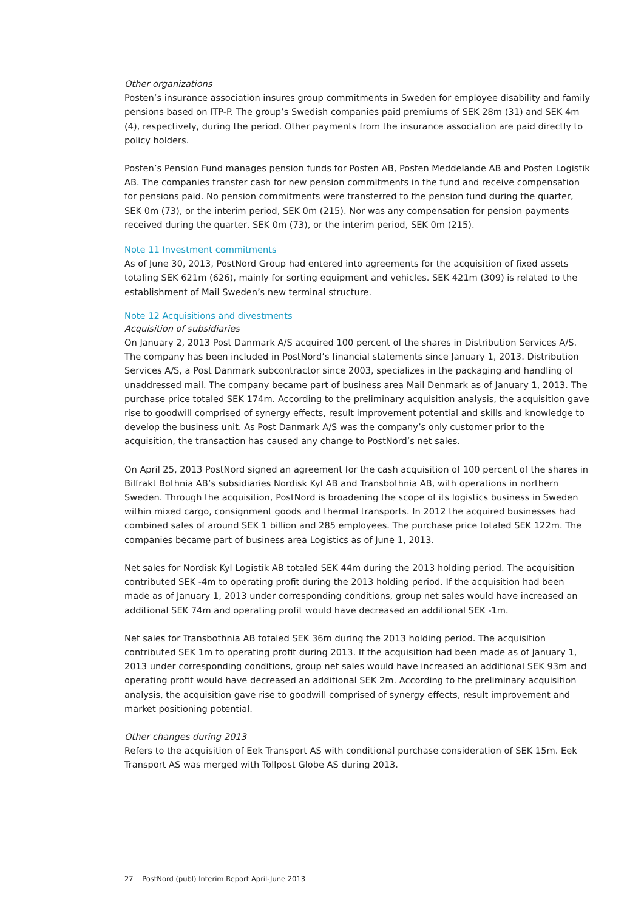Other organizations
Posten’s insurance association insures group commitments in Sweden for employee disability and family pensions based on ITP-P. The group’s Swedish companies paid premiums of SEK 28m (31) and SEK 4m (4), respectively, during the period. Other payments from the insurance association are paid directly to policy holders.
Posten’s Pension Fund manages pension funds for Posten AB, Posten Meddelande AB and Posten Logistik AB. The companies transfer cash for new pension commitments in the fund and receive compensation for pensions paid. No pension commitments were transferred to the pension fund during the quarter, SEK 0m (73), or the interim period, SEK 0m (215). Nor was any compensation for pension payments received during the quarter, SEK 0m (73), or the interim period, SEK 0m (215).
Note 11 Investment commitments
As of June 30, 2013, PostNord Group had entered into agreements for the acquisition of fixed assets totaling SEK 621m (626), mainly for sorting equipment and vehicles. SEK 421m (309) is related to the establishment of Mail Sweden’s new terminal structure.
Note 12 Acquisitions and divestments
Acquisition of subsidiaries
On January 2, 2013 Post Danmark A/S acquired 100 percent of the shares in Distribution Services A/S. The company has been included in PostNord’s financial statements since January 1, 2013. Distribution Services A/S, a Post Danmark subcontractor since 2003, specializes in the packaging and handling of unaddressed mail. The company became part of business area Mail Denmark as of January 1, 2013. The purchase price totaled SEK 174m. According to the preliminary acquisition analysis, the acquisition gave rise to goodwill comprised of synergy effects, result improvement potential and skills and knowledge to develop the business unit. As Post Danmark A/S was the company’s only customer prior to the acquisition, the transaction has caused any change to PostNord’s net sales.
On April 25, 2013 PostNord signed an agreement for the cash acquisition of 100 percent of the shares in Bilfrakt Bothnia AB’s subsidiaries Nordisk Kyl AB and Transbothnia AB, with operations in northern Sweden. Through the acquisition, PostNord is broadening the scope of its logistics business in Sweden within mixed cargo, consignment goods and thermal transports. In 2012 the acquired businesses had combined sales of around SEK 1 billion and 285 employees. The purchase price totaled SEK 122m. The companies became part of business area Logistics as of June 1, 2013.
Net sales for Nordisk Kyl Logistik AB totaled SEK 44m during the 2013 holding period. The acquisition contributed SEK -4m to operating profit during the 2013 holding period. If the acquisition had been made as of January 1, 2013 under corresponding conditions, group net sales would have increased an additional SEK 74m and operating profit would have decreased an additional SEK -1m.
Net sales for Transbothnia AB totaled SEK 36m during the 2013 holding period. The acquisition contributed SEK 1m to operating profit during 2013. If the acquisition had been made as of January 1, 2013 under corresponding conditions, group net sales would have increased an additional SEK 93m and operating profit would have decreased an additional SEK 2m. According to the preliminary acquisition analysis, the acquisition gave rise to goodwill comprised of synergy effects, result improvement and market positioning potential.
Other changes during 2013
Refers to the acquisition of Eek Transport AS with conditional purchase consideration of SEK 15m. Eek Transport AS was merged with Tollpost Globe AS during 2013.
27 PostNord (publ) Interim Report April-June 2013